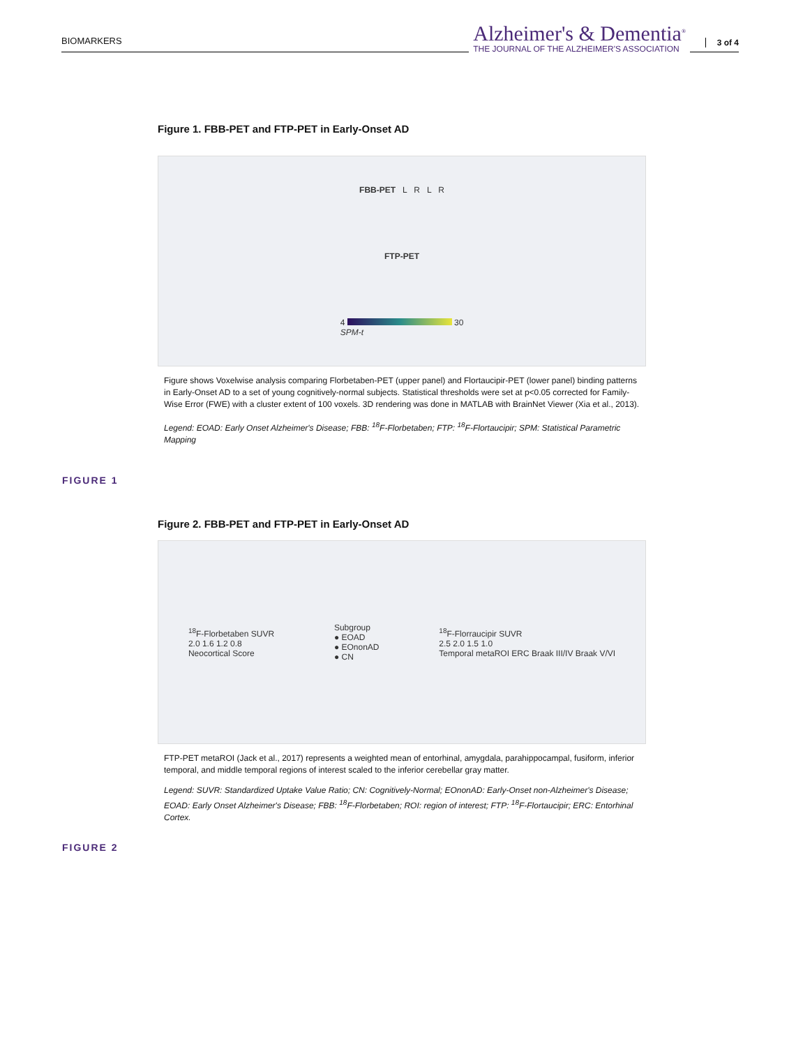BIOMARKERS
Alzheimer's & Dementia<sup>®</sup>
THE JOURNAL OF THE ALZHEIMER'S ASSOCIATION
3 of 4
Figure 1. FBB-PET and FTP-PET in Early-Onset AD
FBB-PET L R L R
FTP-PET
4 30
SPM-t
Figure shows Voxelwise analysis comparing Florbetaben-PET (upper panel) and Flortaucipir-PET (lower panel) binding patterns in Early-Onset AD to a set of young cognitively-normal subjects. Statistical thresholds were set at p<0.05 corrected for Family-Wise Error (FWE) with a cluster extent of 100 voxels. 3D rendering was done in MATLAB with BrainNet Viewer (Xia et al., 2013).
Legend: EOAD: Early Onset Alzheimer's Disease; FBB: <sup>18</sup>F-Florbetaben; FTP: <sup>18</sup>F-Flortaucipir; SPM: Statistical Parametric Mapping
FIGURE 1
Figure 2. FBB-PET and FTP-PET in Early-Onset AD
<sup>18</sup>F-Florbetaben SUVR
2.0 1.6 1.2 0.8
Neocortical Score
Subgroup
● EOAD
● EOnonAD
● CN
<sup>18</sup>F-Florraucipir SUVR
2.5 2.0 1.5 1.0
Temporal metaROI ERC Braak III/IV Braak V/VI
FTP-PET metaROI (Jack et al., 2017) represents a weighted mean of entorhinal, amygdala, parahippocampal, fusiform, inferior temporal, and middle temporal regions of interest scaled to the inferior cerebellar gray matter.
Legend: SUVR: Standardized Uptake Value Ratio; CN: Cognitively-Normal; EOnonAD: Early-Onset non-Alzheimer's Disease; EOAD: Early Onset Alzheimer's Disease; FBB: <sup>18</sup>F-Florbetaben; ROI: region of interest; FTP: <sup>18</sup>F-Flortaucipir; ERC: Entorhinal Cortex.
FIGURE 2